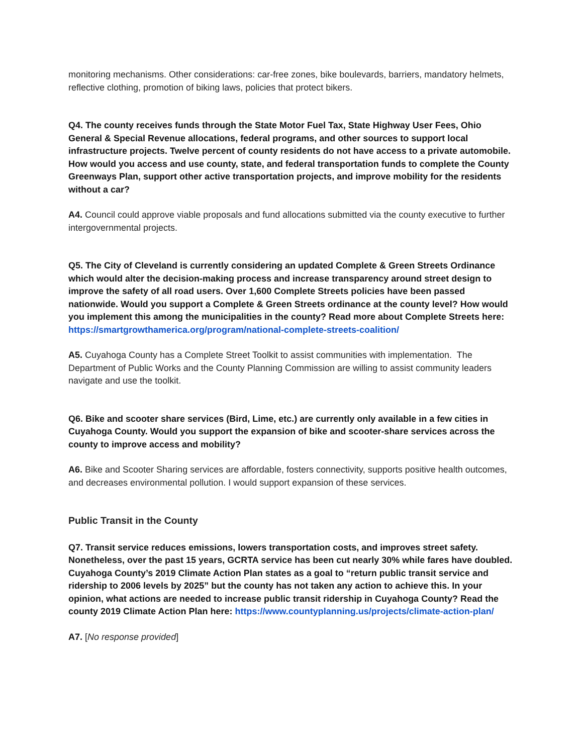monitoring mechanisms. Other considerations: car-free zones, bike boulevards, barriers, mandatory helmets, reflective clothing, promotion of biking laws, policies that protect bikers.
Q4. The county receives funds through the State Motor Fuel Tax, State Highway User Fees, Ohio General & Special Revenue allocations, federal programs, and other sources to support local infrastructure projects. Twelve percent of county residents do not have access to a private automobile. How would you access and use county, state, and federal transportation funds to complete the County Greenways Plan, support other active transportation projects, and improve mobility for the residents without a car?
A4. Council could approve viable proposals and fund allocations submitted via the county executive to further intergovernmental projects.
Q5. The City of Cleveland is currently considering an updated Complete & Green Streets Ordinance which would alter the decision-making process and increase transparency around street design to improve the safety of all road users. Over 1,600 Complete Streets policies have been passed nationwide. Would you support a Complete & Green Streets ordinance at the county level? How would you implement this among the municipalities in the county? Read more about Complete Streets here: https://smartgrowthamerica.org/program/national-complete-streets-coalition/
A5. Cuyahoga County has a Complete Street Toolkit to assist communities with implementation. The Department of Public Works and the County Planning Commission are willing to assist community leaders navigate and use the toolkit.
Q6. Bike and scooter share services (Bird, Lime, etc.) are currently only available in a few cities in Cuyahoga County. Would you support the expansion of bike and scooter-share services across the county to improve access and mobility?
A6. Bike and Scooter Sharing services are affordable, fosters connectivity, supports positive health outcomes, and decreases environmental pollution. I would support expansion of these services.
Public Transit in the County
Q7. Transit service reduces emissions, lowers transportation costs, and improves street safety. Nonetheless, over the past 15 years, GCRTA service has been cut nearly 30% while fares have doubled. Cuyahoga County’s 2019 Climate Action Plan states as a goal to “return public transit service and ridership to 2006 levels by 2025” but the county has not taken any action to achieve this. In your opinion, what actions are needed to increase public transit ridership in Cuyahoga County? Read the county 2019 Climate Action Plan here: https://www.countyplanning.us/projects/climate-action-plan/
A7. [No response provided]